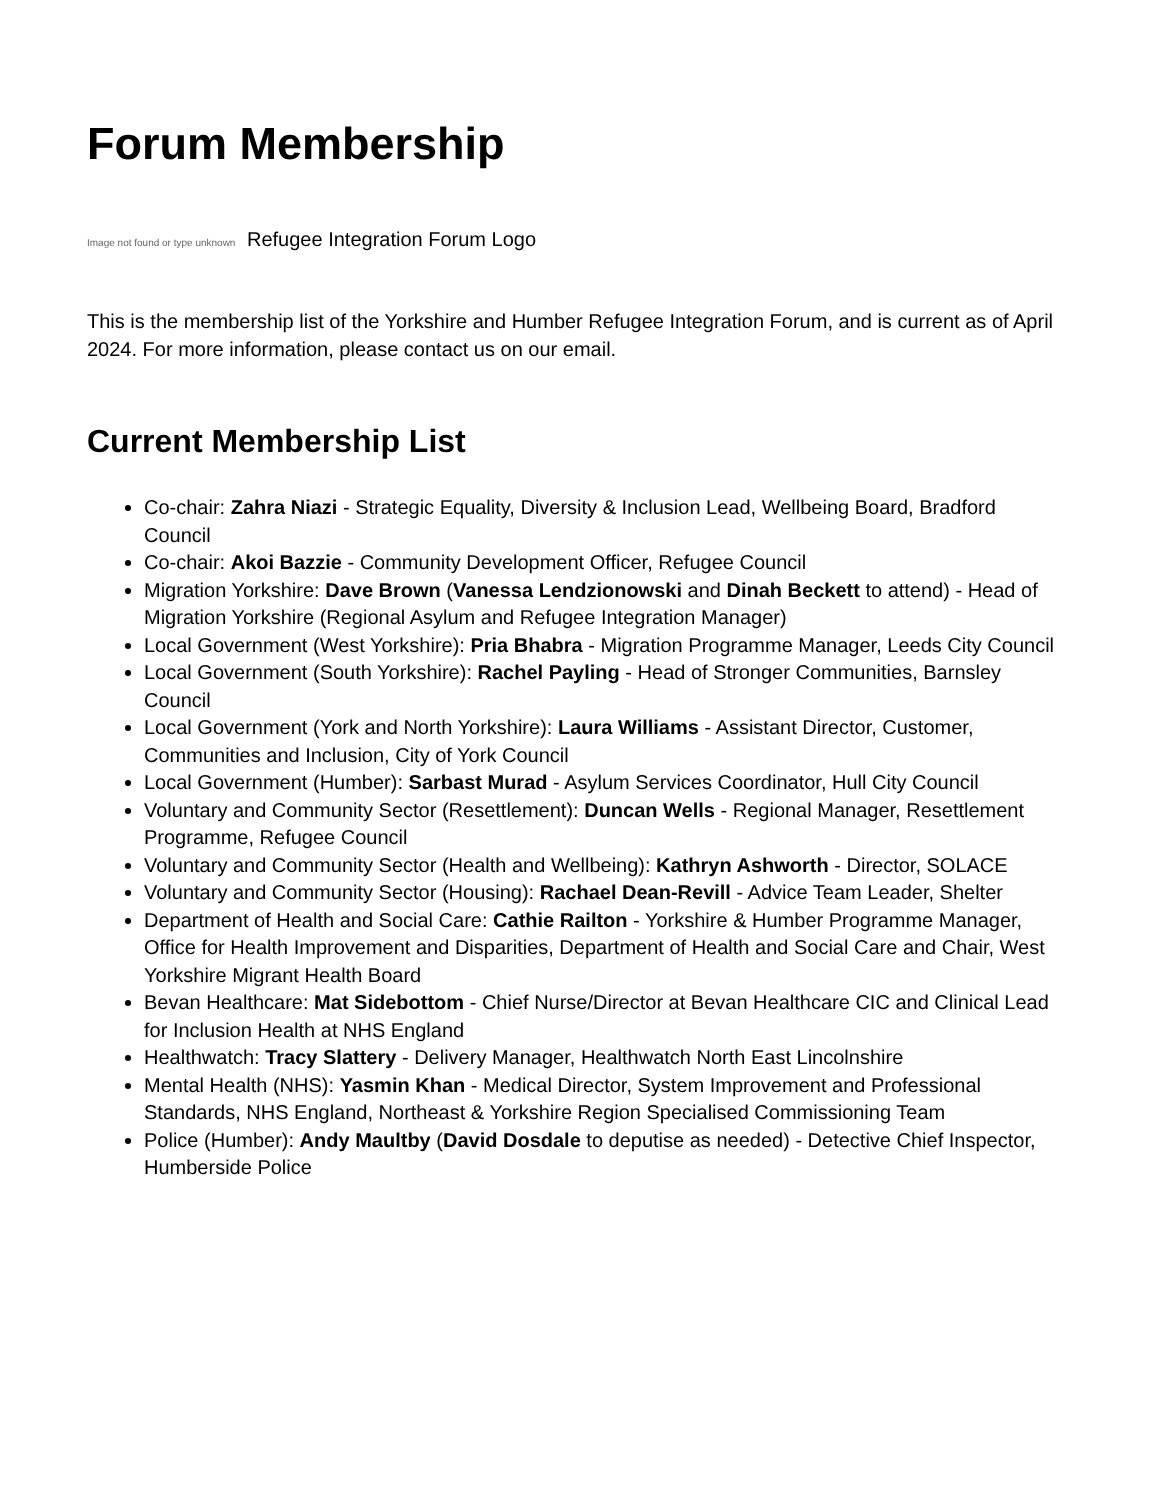Forum Membership
Image not found or type unknown Refugee Integration Forum Logo
This is the membership list of the Yorkshire and Humber Refugee Integration Forum, and is current as of April 2024. For more information, please contact us on our email.
Current Membership List
Co-chair: Zahra Niazi - Strategic Equality, Diversity & Inclusion Lead, Wellbeing Board, Bradford Council
Co-chair: Akoi Bazzie - Community Development Officer, Refugee Council
Migration Yorkshire: Dave Brown (Vanessa Lendzionowski and Dinah Beckett to attend) - Head of Migration Yorkshire (Regional Asylum and Refugee Integration Manager)
Local Government (West Yorkshire): Pria Bhabra - Migration Programme Manager, Leeds City Council
Local Government (South Yorkshire): Rachel Payling - Head of Stronger Communities, Barnsley Council
Local Government (York and North Yorkshire): Laura Williams - Assistant Director, Customer, Communities and Inclusion, City of York Council
Local Government (Humber): Sarbast Murad - Asylum Services Coordinator, Hull City Council
Voluntary and Community Sector (Resettlement): Duncan Wells - Regional Manager, Resettlement Programme, Refugee Council
Voluntary and Community Sector (Health and Wellbeing): Kathryn Ashworth - Director, SOLACE
Voluntary and Community Sector (Housing): Rachael Dean-Revill - Advice Team Leader, Shelter
Department of Health and Social Care: Cathie Railton - Yorkshire & Humber Programme Manager, Office for Health Improvement and Disparities, Department of Health and Social Care and Chair, West Yorkshire Migrant Health Board
Bevan Healthcare: Mat Sidebottom - Chief Nurse/Director at Bevan Healthcare CIC and Clinical Lead for Inclusion Health at NHS England
Healthwatch: Tracy Slattery - Delivery Manager, Healthwatch North East Lincolnshire
Mental Health (NHS): Yasmin Khan - Medical Director, System Improvement and Professional Standards, NHS England, Northeast & Yorkshire Region Specialised Commissioning Team
Police (Humber): Andy Maultby (David Dosdale to deputise as needed) - Detective Chief Inspector, Humberside Police